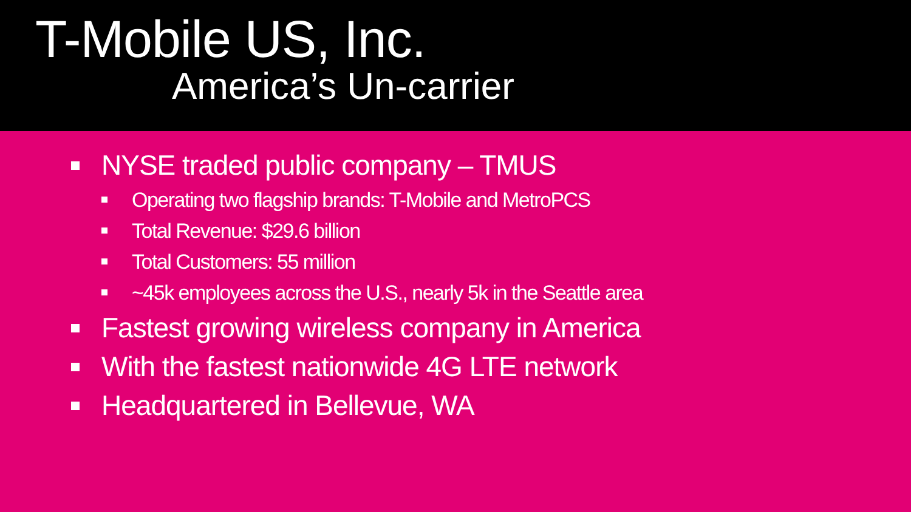T-Mobile US, Inc.
America’s Un-carrier
NYSE traded public company – TMUS
Operating two flagship brands: T-Mobile and MetroPCS
Total Revenue: $29.6 billion
Total Customers: 55 million
~45k employees across the U.S., nearly 5k in the Seattle area
Fastest growing wireless company in America
With the fastest nationwide 4G LTE network
Headquartered in Bellevue, WA